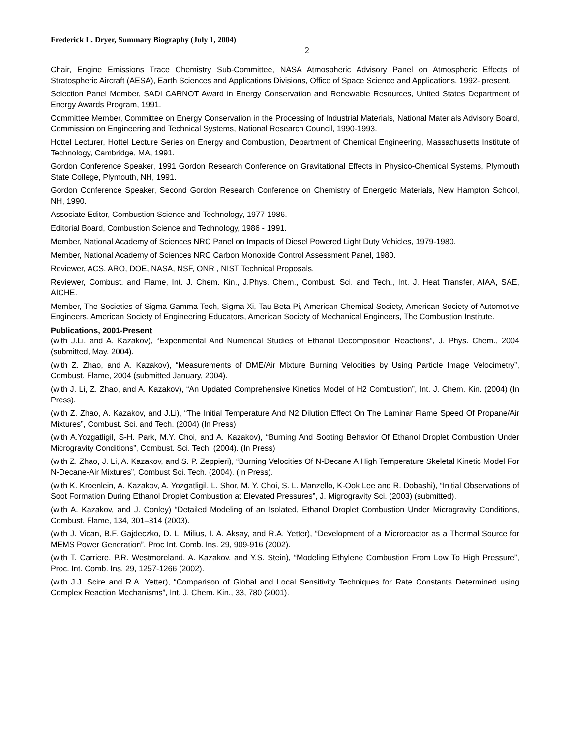Frederick L. Dryer, Summary Biography (July 1, 2004)
2
Chair, Engine Emissions Trace Chemistry Sub-Committee, NASA Atmospheric Advisory Panel on Atmospheric Effects of Stratospheric Aircraft (AESA), Earth Sciences and Applications Divisions, Office of Space Science and Applications, 1992- present.
Selection Panel Member, SADI CARNOT Award in Energy Conservation and Renewable Resources, United States Department of Energy Awards Program, 1991.
Committee Member, Committee on Energy Conservation in the Processing of Industrial Materials, National Materials Advisory Board, Commission on Engineering and Technical Systems, National Research Council, 1990-1993.
Hottel Lecturer, Hottel Lecture Series on Energy and Combustion, Department of Chemical Engineering, Massachusetts Institute of Technology, Cambridge, MA, 1991.
Gordon Conference Speaker, 1991 Gordon Research Conference on Gravitational Effects in Physico-Chemical Systems, Plymouth State College, Plymouth, NH, 1991.
Gordon Conference Speaker, Second Gordon Research Conference on Chemistry of Energetic Materials, New Hampton School, NH, 1990.
Associate Editor, Combustion Science and Technology, 1977-1986.
Editorial Board, Combustion Science and Technology, 1986 - 1991.
Member, National Academy of Sciences NRC Panel on Impacts of Diesel Powered Light Duty Vehicles, 1979-1980.
Member, National Academy of Sciences NRC Carbon Monoxide Control Assessment Panel, 1980.
Reviewer, ACS, ARO, DOE, NASA, NSF, ONR , NIST Technical Proposals.
Reviewer, Combust. and Flame, Int. J. Chem. Kin., J.Phys. Chem., Combust. Sci. and Tech., Int. J. Heat Transfer, AIAA, SAE, AICHE.
Member, The Societies of Sigma Gamma Tech, Sigma Xi, Tau Beta Pi, American Chemical Society, American Society of Automotive Engineers, American Society of Engineering Educators, American Society of Mechanical Engineers, The Combustion Institute.
Publications, 2001-Present
(with J.Li, and A. Kazakov), “Experimental And Numerical Studies of Ethanol Decomposition Reactions”, J. Phys. Chem., 2004 (submitted, May, 2004).
(with Z. Zhao, and A. Kazakov), “Measurements of DME/Air Mixture Burning Velocities by Using Particle Image Velocimetry”, Combust. Flame, 2004 (submitted January, 2004).
(with J. Li, Z. Zhao, and A. Kazakov), “An Updated Comprehensive Kinetics Model of H2 Combustion”, Int. J. Chem. Kin. (2004) (In Press).
(with Z. Zhao, A. Kazakov, and J.Li), “The Initial Temperature And N2 Dilution Effect On The Laminar Flame Speed Of Propane/Air Mixtures”, Combust. Sci. and Tech. (2004) (In Press)
(with A.Yozgatligil, S-H. Park, M.Y. Choi, and A. Kazakov), “Burning And Sooting Behavior Of Ethanol Droplet Combustion Under Microgravity Conditions”, Combust. Sci. Tech. (2004). (In Press)
(with Z. Zhao, J. Li, A. Kazakov, and S. P. Zeppieri), “Burning Velocities Of N-Decane A High Temperature Skeletal Kinetic Model For N-Decane-Air Mixtures”, Combust Sci. Tech. (2004). (In Press).
(with K. Kroenlein, A. Kazakov, A. Yozgatligil, L. Shor, M. Y. Choi, S. L. Manzello, K-Ook Lee and R. Dobashi), “Initial Observations of Soot Formation During Ethanol Droplet Combustion at Elevated Pressures”, J. Migrogravity Sci. (2003) (submitted).
(with A. Kazakov, and J. Conley) “Detailed Modeling of an Isolated, Ethanol Droplet Combustion Under Microgravity Conditions, Combust. Flame, 134, 301–314 (2003).
(with J. Vican, B.F. Gajdeczko, D. L. Milius, I. A. Aksay, and R.A. Yetter), “Development of a Microreactor as a Thermal Source for MEMS Power Generation”, Proc Int. Comb. Ins. 29, 909-916 (2002).
(with T. Carriere, P.R. Westmoreland, A. Kazakov, and Y.S. Stein), “Modeling Ethylene Combustion From Low To High Pressure”, Proc. Int. Comb. Ins. 29, 1257-1266 (2002).
(with J.J. Scire and R.A. Yetter), “Comparison of Global and Local Sensitivity Techniques for Rate Constants Determined using Complex Reaction Mechanisms”, Int. J. Chem. Kin., 33, 780 (2001).